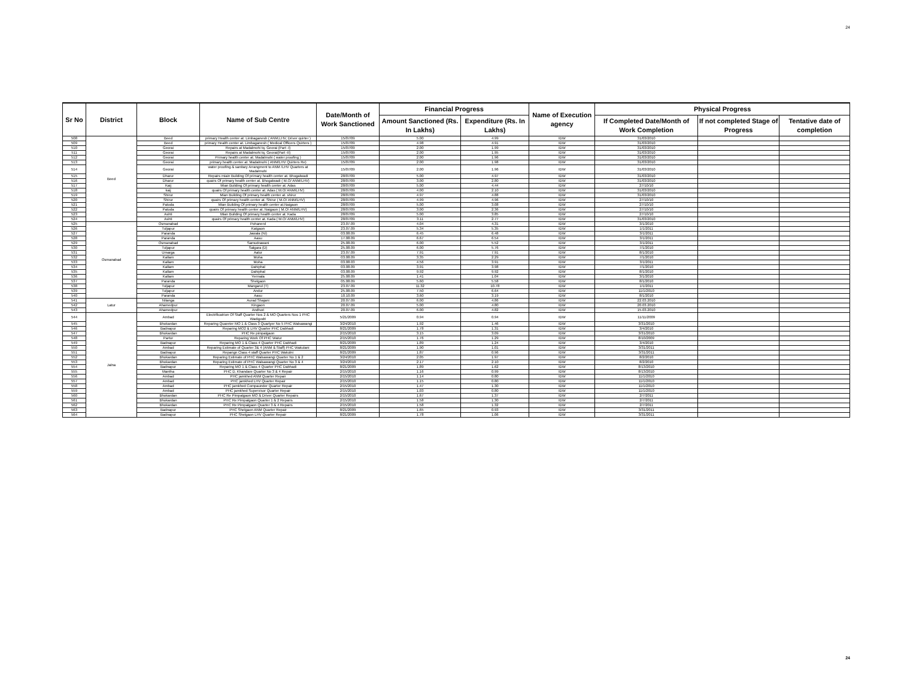24
| Sr No | District | Block | Name of Sub Centre | Date/Month of Work Sanctioned | Financial Progress | | Name of Execution agency | Physical Progress | | |
| --- | --- | --- | --- | --- | --- | --- | --- | --- | --- | --- |
| | | | | | Amount Sanctioned (Rs. In Lakhs) | Expenditure (Rs. In Lakhs) | | If Completed Date/Month of Work Completion | If not completed Stage of Progress | Tentative date of completion |
| 508 | Beed | Beed | primary Health center at. Limbaganesh ( ANM,LHV, Driver quirter ) | 15/07/09 | 5.00 | 4.99 | IDW | 31/03/2010 | | |
| 509 | | Beed | primary Health center at. Limbaganesh ( Medical Officers Quirters ) | 15/07/09 | 4.98 | 4.91 | IDW | 31/03/2010 | | |
| 510 | | Georai | Repairs at Madalmohi tq. Georai (Part -I) | 15/07/09 | 2.00 | 1.99 | IDW | 31/03/2010 | | |
| 511 | | Georai | Repairs at Madalmohi tq. Georai(Part -II) | 15/07/09 | 2.00 | 1.95 | IDW | 31/03/2010 | | |
| 512 | | Georai | Primary health center at. Madalmohi ( water proofing ) | 15/07/09 | 2.00 | 1.96 | IDW | 31/03/2010 | | |
| 513 | | Georai | primary health center at. Madalmohi ( ANM/LHV Quirters Re) | 15/07/09 | 2.00 | 1.98 | IDW | 31/03/2010 | | |
| 514 | | Georai | water proofing & sanitary Arrangment to ANM /LHV Quarters at Madalmohi | 15/07/09 | 2.00 | 1.96 | IDW | 31/03/2010 | | |
| 515 | | Dharur | Repairs miain Building Of primary health center at. Bhogalwadi | 28/07/09 | 5.00 | 4.97 | IDW | 31/03/2010 | | |
| 516 | | Dharur | quairs Of primary health center at. Bhogalwadi ( M.O/ ANM/LHV) | 28/07/09 | 3.00 | 2.80 | IDW | 31/03/2010 | | |
| 517 | | Kaij | Mian Building Of primary health center at. Adas | 28/07/09 | 5.00 | 4.44 | IDW | 27/10/10 | | |
| 518 | | kaij | quairs Of primary health center at. Adas ( M.O/ ANM/LHV) | 28/07/09 | 4.00 | 2.10 | IDW | 31/03/2010 | | |
| 519 | | Shirur | Mian Building Of primary health center at. shirur | 28/07/09 | 4.97 | 4.88 | IDW | 31/03/2010 | | |
| 520 | | Shirur | quairs Of primary health center at. Shirur ( M.O/ ANM/LHV) | 28/07/09 | 4.99 | 4.96 | IDW | 27/10/10 | | |
| 521 | | Patoda | Mian Building Of primary health center at.Naigaon | 28/07/09 | 5.00 | 3.08 | IDW | 27/10/10 | | |
| 522 | | Patoda | quairs Of primary health center at. Naigaon ( M.O/ ANM/LHV) | 28/07/09 | 3.00 | 2.36 | IDW | 27/10/10 | | |
| 523 | | Ashti | Mian Building Of primary health center at. Kada | 28/07/09 | 5.00 | 3.85 | IDW | 27/10/10 | | |
| 524 | | Ashti | quairs Of primary health center at. Kada ( M.O/ ANM/LHV) | 28/07/09 | 3.11 | 2.77 | IDW | 31/03/2010 | | |
| 525 | Osmanabad | Osmanabad | Pohanerd | 23.07.09 | 4.04 | 4.31 | IDW | 3/1/2010 | | |
| 526 | | Tuljapur | Katgaon | 23.07.09 | 5.34 | 5.35 | IDW | 1/1/2011 | | |
| 527 | | Paranda | Jawala (Ni) | 03.08.09 | 6.45 | 6.48 | IDW | 3/1/2011 | | |
| 528 | | Paranda | Aasu | 17.08.09 | 6.67 | 6.54 | IDW | 3/1/2011 | | |
| 529 | | Osmanabad | Samudrawani | 25.08.09 | 6.00 | 5.52 | IDW | 3/1/2011 | | |
| 530 | | Tuljapur | Salgara (D) | 25.08.09 | 6.00 | 5.76 | IDW | 7/1/2010 | | |
| 531 | | Umarga | Aalur | 23.07.09 | 7.91 | 7.91 | IDW | 8/1/2010 | | |
| 532 | | Kallam | Moha | 03.08.09 | 3.35 | 2.29 | IDW | 7/1/2010 | | |
| 533 | | Kallam | Moha | 03.08.03 | 4.56 | 3.91 | IDW | 3/1/2011 | | |
| 534 | | Kallam | Dahiphal | 03.08.09 | 3.91 | 3.98 | IDW | 7/1/2010 | | |
| 535 | | Kallam | Dahiphal | 03.08.09 | 9.92 | 9.92 | IDW | 8/1/2010 | | |
| 536 | | Kallam | Yermala | 25.08.09 | 1.41 | 1.04 | IDW | 3/1/2010 | | |
| 537 | | Paranda | Shelgaon | 05.08.09 | 5.60 | 5.58 | IDW | 8/1/2010 | | |
| 538 | | Tuljapur | Mangarul (T) | 23.07.09 | 11.32 | 10.78 | IDW | 1/1/2011 | | |
| 539 | | Tuljapur | Andur | 25.08.09 | 7.50 | 6.64 | IDW | 11/1/2010 | | |
| 540 | | Paranda | Aasu | 10.10.09 | 3.60 | 3.19 | IDW | 8/1/2010 | | |
| 541 | Latur | Nilanga | Aurad Shajani | 20.07.09 | 6.00 | 4.86 | IDW | 22.03.2010 | | |
| 542 | | Ahamedpur | Kingaon | 20.07.09 | 5.00 | 4.80 | IDW | 20.03.2010 | | |
| 543 | | Ahamedpur | Andhori | 20.07.09 | 6.00 | 4.82 | IDW | 15.03.2010 | | |
| 544 | Jalna | Ambad | Electrificatrion Of Staff Quarter Nos 2 & MO Quarters Nos 1 PHC Wadigodri | 5/21/2009 | 0.94 | 0.94 | IDW | 11/11/2009 | | |
| 545 | | Bhokardan | Reparing Quareter MO 1 & Class 3 Quartyer No 5 PHC Walsawangi | 3/24/2010 | 1.92 | 1.46 | IDW | 3/31/2010 | | |
| 546 | | Badnapur | Reparing MO2 & LHV Quarter PHC Dabhadi | 8/21/2009 | 1.78 | 1.31 | IDW | 3/4/2010 | | |
| 547 | | Bhokardan | PHC Re pimpalgaon | 2/15/2010 | 3.15 | 3.09 | IDW | 3/31/2010 | | |
| 548 | | Partur | Reparing Work Of PHC Watur | 2/15/2010 | 1.76 | 1.29 | IDW | 8/10/2009 | | |
| 549 | | Badnapur | Reparing MO 1 & Class 4 Quarter PHC Dabhadi | 8/21/2009 | 1.89 | 1.24 | IDW | 3/4/2010 | | |
| 550 | | Ambad | Reparing Estimate of Quarter 3& 4 (ANM & Staff) PHC Wakulani | 8/21/2009 | 1.90 | 1.01 | IDW | 3/31/2011 | | |
| 551 | | Badnapur | Reparign Class 4 staff Quarter PHC Wakulni | 8/21/2009 | 1.87 | 0.96 | IDW | 3/31/2011 | | |
| 552 | | Bhokardan | Reparing Estimate of PHC Walsawangi Quarter No 1 & 2 | 3/24/2010 | 2.05 | 1.97 | IDW | 8/2/2010 | | |
| 553 | | Bhokardan | Reparing Estimate of PHC Walsawangi Quarter No 3 & 4 | 3/24/2010 | 2.17 | 2.10 | IDW | 8/2/2010 | | |
| 554 | | Badnapur | Reparing MO 1 & Class 4 Quarter PHC Dabhadi | 8/21/2009 | 1.89 | 1.62 | IDW | 8/13/2010 | | |
| 555 | | Mantha | PHC D. Khandare Quarter No 3 & 4 Repair | 2/15/2010 | 1.16 | 0.99 | IDW | 8/13/2010 | | |
| 556 | | Ambad | PHC jamkhed ANM Quarter Repair | 2/15/2010 | 1.14 | 0.80 | IDW | 11/1/2010 | | |
| 557 | | Ambad | PHC jamkhed LHV Quarter Repair | 2/15/2010 | 1.15 | 0.80 | IDW | 11/1/2010 | | |
| 558 | | Ambad | PHC jamkhed Compaunder Quarter Repair | 2/15/2010 | 1.47 | 1.30 | IDW | 11/1/2010 | | |
| 559 | | Ambad | PHC jamkhed Supervisor Quarter Repair | 2/15/2010 | 1.03 | 0.80 | IDW | 11/1/2010 | | |
| 560 | | Bhokardan | PHC Re Pimpalgaon MO & Driver Quarter Repairs | 2/15/2010 | 1.67 | 1.37 | IDW | 2/7/2011 | | |
| 561 | | Bhokardan | PHC Re Pimpalgaon Quarter 1 & 2 Repairs | 2/15/2010 | 1.58 | 1.30 | IDW | 2/7/2011 | | |
| 562 | | Bhokardan | PHC Re Pimpalgaon Quarter 3 & 4 Repairs | 2/15/2010 | 1.58 | 1.32 | IDW | 2/7/2011 | | |
| 563 | | Badnapur | PHC Shelgaon ANM Quarter Repair | 8/21/2009 | 1.65 | 0.93 | IDW | 3/31/2011 | | |
| 564 | | Badnapur | PHC Shelgaon LHV Quarter Repair | 8/21/2009 | 1.78 | 1.06 | IDW | 3/31/2011 | | |
24